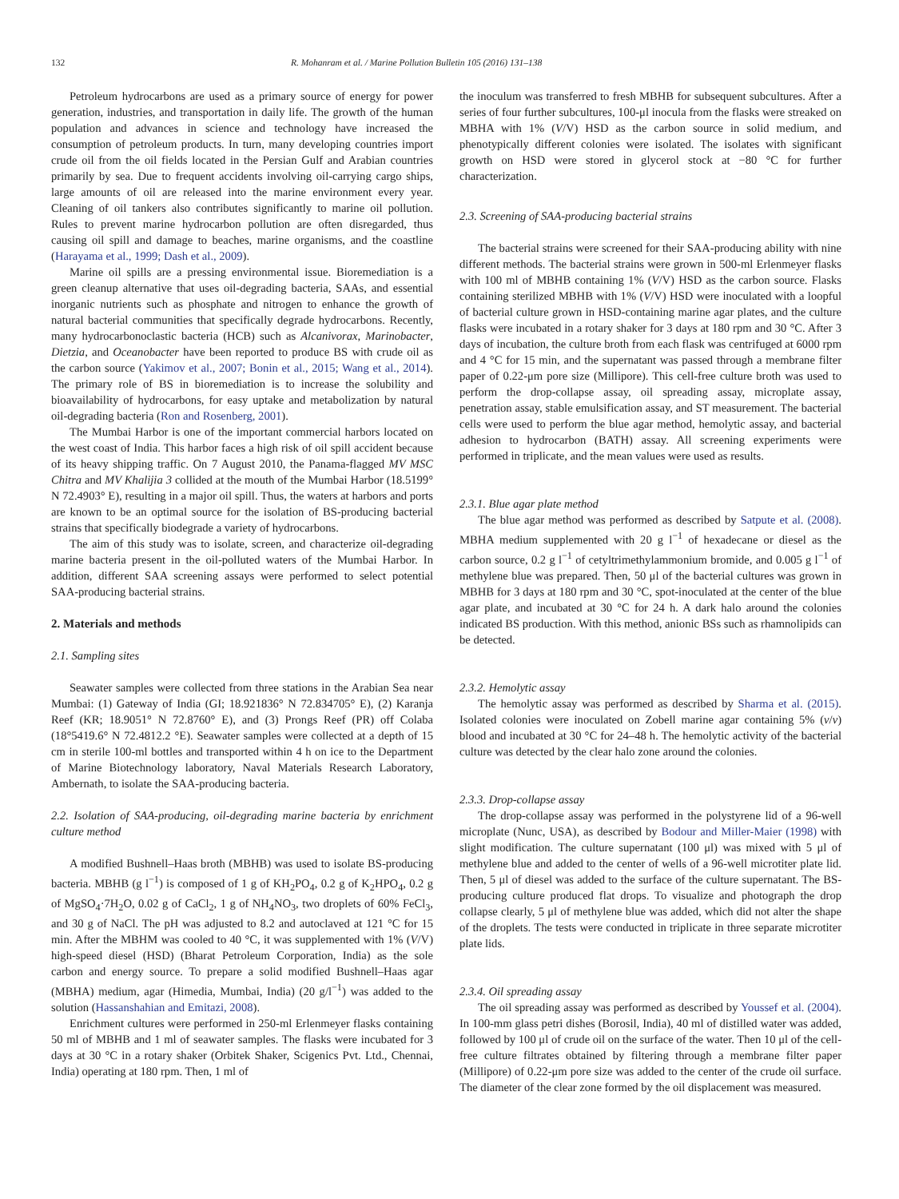132 R. Mohanram et al. / Marine Pollution Bulletin 105 (2016) 131–138
Petroleum hydrocarbons are used as a primary source of energy for power generation, industries, and transportation in daily life. The growth of the human population and advances in science and technology have increased the consumption of petroleum products. In turn, many developing countries import crude oil from the oil fields located in the Persian Gulf and Arabian countries primarily by sea. Due to frequent accidents involving oil-carrying cargo ships, large amounts of oil are released into the marine environment every year. Cleaning of oil tankers also contributes significantly to marine oil pollution. Rules to prevent marine hydrocarbon pollution are often disregarded, thus causing oil spill and damage to beaches, marine organisms, and the coastline (Harayama et al., 1999; Dash et al., 2009).
Marine oil spills are a pressing environmental issue. Bioremediation is a green cleanup alternative that uses oil-degrading bacteria, SAAs, and essential inorganic nutrients such as phosphate and nitrogen to enhance the growth of natural bacterial communities that specifically degrade hydrocarbons. Recently, many hydrocarbonoclastic bacteria (HCB) such as Alcanivorax, Marinobacter, Dietzia, and Oceanobacter have been reported to produce BS with crude oil as the carbon source (Yakimov et al., 2007; Bonin et al., 2015; Wang et al., 2014). The primary role of BS in bioremediation is to increase the solubility and bioavailability of hydrocarbons, for easy uptake and metabolization by natural oil-degrading bacteria (Ron and Rosenberg, 2001).
The Mumbai Harbor is one of the important commercial harbors located on the west coast of India. This harbor faces a high risk of oil spill accident because of its heavy shipping traffic. On 7 August 2010, the Panama-flagged MV MSC Chitra and MV Khalijia 3 collided at the mouth of the Mumbai Harbor (18.5199° N 72.4903° E), resulting in a major oil spill. Thus, the waters at harbors and ports are known to be an optimal source for the isolation of BS-producing bacterial strains that specifically biodegrade a variety of hydrocarbons.
The aim of this study was to isolate, screen, and characterize oil-degrading marine bacteria present in the oil-polluted waters of the Mumbai Harbor. In addition, different SAA screening assays were performed to select potential SAA-producing bacterial strains.
2. Materials and methods
2.1. Sampling sites
Seawater samples were collected from three stations in the Arabian Sea near Mumbai: (1) Gateway of India (GI; 18.921836° N 72.834705° E), (2) Karanja Reef (KR; 18.9051° N 72.8760° E), and (3) Prongs Reef (PR) off Colaba (18°5419.6° N 72.4812.2 °E). Seawater samples were collected at a depth of 15 cm in sterile 100-ml bottles and transported within 4 h on ice to the Department of Marine Biotechnology laboratory, Naval Materials Research Laboratory, Ambernath, to isolate the SAA-producing bacteria.
2.2. Isolation of SAA-producing, oil-degrading marine bacteria by enrichment culture method
A modified Bushnell–Haas broth (MBHB) was used to isolate BS-producing bacteria. MBHB (g l<sup>−1</sup>) is composed of 1 g of KH<sub>2</sub>PO<sub>4</sub>, 0.2 g of K<sub>2</sub>HPO<sub>4</sub>, 0.2 g of MgSO<sub>4</sub>·7H<sub>2</sub>O, 0.02 g of CaCl<sub>2</sub>, 1 g of NH<sub>4</sub>NO<sub>3</sub>, two droplets of 60% FeCl<sub>3</sub>, and 30 g of NaCl. The pH was adjusted to 8.2 and autoclaved at 121 °C for 15 min. After the MBHM was cooled to 40 °C, it was supplemented with 1% (V/V) high-speed diesel (HSD) (Bharat Petroleum Corporation, India) as the sole carbon and energy source. To prepare a solid modified Bushnell–Haas agar (MBHA) medium, agar (Himedia, Mumbai, India) (20 g/l<sup>−1</sup>) was added to the solution (Hassanshahian and Emitazi, 2008).
Enrichment cultures were performed in 250-ml Erlenmeyer flasks containing 50 ml of MBHB and 1 ml of seawater samples. The flasks were incubated for 3 days at 30 °C in a rotary shaker (Orbitek Shaker, Scigenics Pvt. Ltd., Chennai, India) operating at 180 rpm. Then, 1 ml of
the inoculum was transferred to fresh MBHB for subsequent subcultures. After a series of four further subcultures, 100-μl inocula from the flasks were streaked on MBHA with 1% (V/V) HSD as the carbon source in solid medium, and phenotypically different colonies were isolated. The isolates with significant growth on HSD were stored in glycerol stock at −80 °C for further characterization.
2.3. Screening of SAA-producing bacterial strains
The bacterial strains were screened for their SAA-producing ability with nine different methods. The bacterial strains were grown in 500-ml Erlenmeyer flasks with 100 ml of MBHB containing 1% (V/V) HSD as the carbon source. Flasks containing sterilized MBHB with 1% (V/V) HSD were inoculated with a loopful of bacterial culture grown in HSD-containing marine agar plates, and the culture flasks were incubated in a rotary shaker for 3 days at 180 rpm and 30 °C. After 3 days of incubation, the culture broth from each flask was centrifuged at 6000 rpm and 4 °C for 15 min, and the supernatant was passed through a membrane filter paper of 0.22-μm pore size (Millipore). This cell-free culture broth was used to perform the drop-collapse assay, oil spreading assay, microplate assay, penetration assay, stable emulsification assay, and ST measurement. The bacterial cells were used to perform the blue agar method, hemolytic assay, and bacterial adhesion to hydrocarbon (BATH) assay. All screening experiments were performed in triplicate, and the mean values were used as results.
2.3.1. Blue agar plate method
The blue agar method was performed as described by Satpute et al. (2008). MBHA medium supplemented with 20 g l<sup>−1</sup> of hexadecane or diesel as the carbon source, 0.2 g l<sup>−1</sup> of cetyltrimethylammonium bromide, and 0.005 g l<sup>−1</sup> of methylene blue was prepared. Then, 50 μl of the bacterial cultures was grown in MBHB for 3 days at 180 rpm and 30 °C, spot-inoculated at the center of the blue agar plate, and incubated at 30 °C for 24 h. A dark halo around the colonies indicated BS production. With this method, anionic BSs such as rhamnolipids can be detected.
2.3.2. Hemolytic assay
The hemolytic assay was performed as described by Sharma et al. (2015). Isolated colonies were inoculated on Zobell marine agar containing 5% (v/v) blood and incubated at 30 °C for 24–48 h. The hemolytic activity of the bacterial culture was detected by the clear halo zone around the colonies.
2.3.3. Drop-collapse assay
The drop-collapse assay was performed in the polystyrene lid of a 96-well microplate (Nunc, USA), as described by Bodour and Miller-Maier (1998) with slight modification. The culture supernatant (100 μl) was mixed with 5 μl of methylene blue and added to the center of wells of a 96-well microtiter plate lid. Then, 5 μl of diesel was added to the surface of the culture supernatant. The BS-producing culture produced flat drops. To visualize and photograph the drop collapse clearly, 5 μl of methylene blue was added, which did not alter the shape of the droplets. The tests were conducted in triplicate in three separate microtiter plate lids.
2.3.4. Oil spreading assay
The oil spreading assay was performed as described by Youssef et al. (2004). In 100-mm glass petri dishes (Borosil, India), 40 ml of distilled water was added, followed by 100 μl of crude oil on the surface of the water. Then 10 μl of the cell-free culture filtrates obtained by filtering through a membrane filter paper (Millipore) of 0.22-μm pore size was added to the center of the crude oil surface. The diameter of the clear zone formed by the oil displacement was measured.